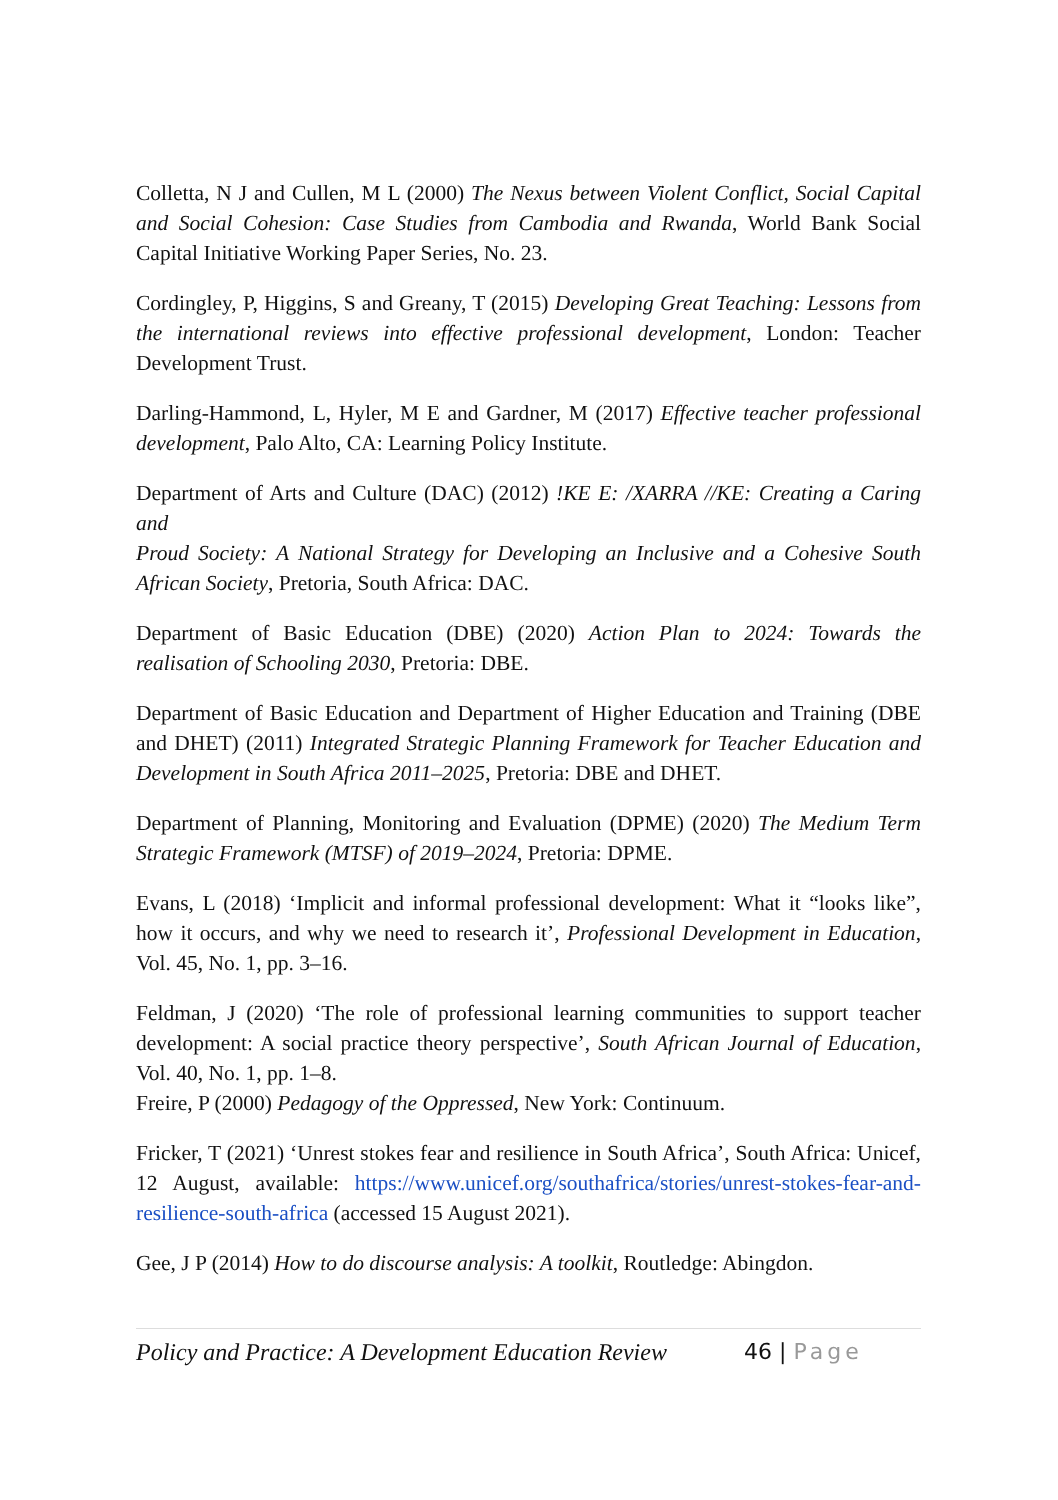Colletta, N J and Cullen, M L (2000) The Nexus between Violent Conflict, Social Capital and Social Cohesion: Case Studies from Cambodia and Rwanda, World Bank Social Capital Initiative Working Paper Series, No. 23.
Cordingley, P, Higgins, S and Greany, T (2015) Developing Great Teaching: Lessons from the international reviews into effective professional development, London: Teacher Development Trust.
Darling-Hammond, L, Hyler, M E and Gardner, M (2017) Effective teacher professional development, Palo Alto, CA: Learning Policy Institute.
Department of Arts and Culture (DAC) (2012) !KE E: /XARRA //KE: Creating a Caring and
Proud Society: A National Strategy for Developing an Inclusive and a Cohesive South African Society, Pretoria, South Africa: DAC.
Department of Basic Education (DBE) (2020) Action Plan to 2024: Towards the realisation of Schooling 2030, Pretoria: DBE.
Department of Basic Education and Department of Higher Education and Training (DBE and DHET) (2011) Integrated Strategic Planning Framework for Teacher Education and Development in South Africa 2011–2025, Pretoria: DBE and DHET.
Department of Planning, Monitoring and Evaluation (DPME) (2020) The Medium Term Strategic Framework (MTSF) of 2019–2024, Pretoria: DPME.
Evans, L (2018) ‘Implicit and informal professional development: What it “looks like”, how it occurs, and why we need to research it’, Professional Development in Education, Vol. 45, No. 1, pp. 3–16.
Feldman, J (2020) ‘The role of professional learning communities to support teacher development: A social practice theory perspective’, South African Journal of Education, Vol. 40, No. 1, pp. 1–8.
Freire, P (2000) Pedagogy of the Oppressed, New York: Continuum.
Fricker, T (2021) ‘Unrest stokes fear and resilience in South Africa’, South Africa: Unicef, 12 August, available: https://www.unicef.org/southafrica/stories/unrest-stokes-fear-and-resilience-south-africa (accessed 15 August 2021).
Gee, J P (2014) How to do discourse analysis: A toolkit, Routledge: Abingdon.
Policy and Practice: A Development Education Review
46 | Page